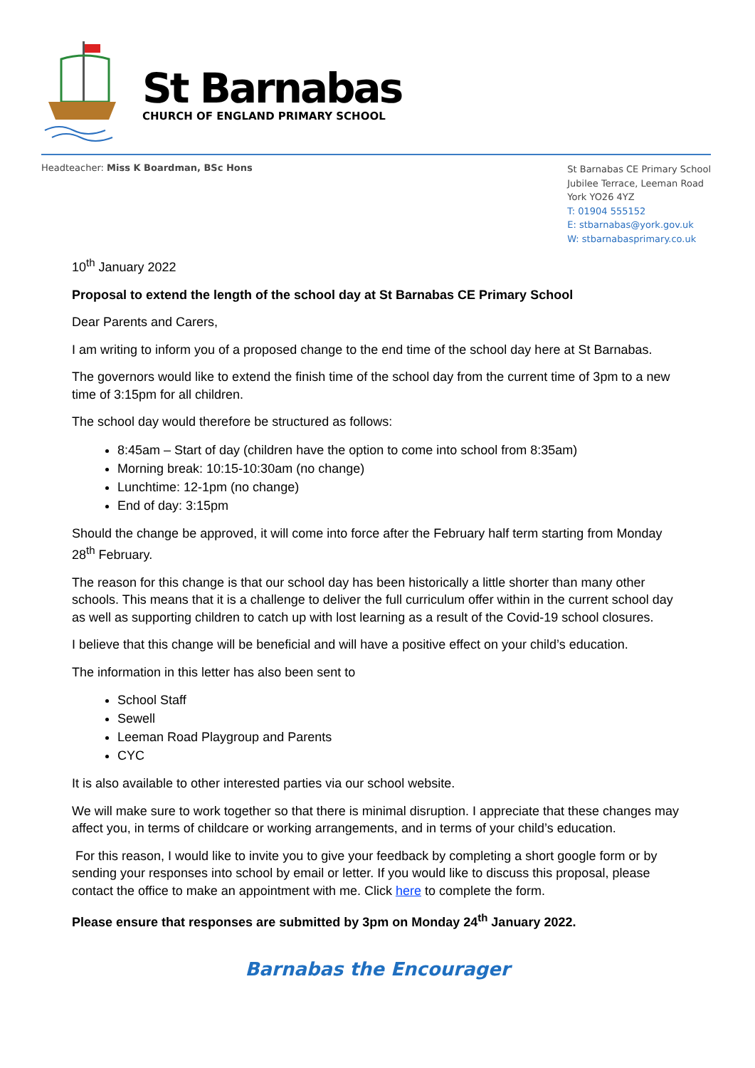St Barnabas
CHURCH OF ENGLAND PRIMARY SCHOOL
Headteacher: Miss K Boardman, BSc Hons
St Barnabas CE Primary School
Jubilee Terrace, Leeman Road
York YO26 4YZ
T: 01904 555152
E: stbarnabas@york.gov.uk
W: stbarnabasprimary.co.uk
10<sup>th</sup> January 2022
Proposal to extend the length of the school day at St Barnabas CE Primary School
Dear Parents and Carers,
I am writing to inform you of a proposed change to the end time of the school day here at St Barnabas.
The governors would like to extend the finish time of the school day from the current time of 3pm to a new time of 3:15pm for all children.
The school day would therefore be structured as follows:
8:45am – Start of day (children have the option to come into school from 8:35am)
Morning break: 10:15-10:30am (no change)
Lunchtime: 12-1pm (no change)
End of day: 3:15pm
Should the change be approved, it will come into force after the February half term starting from Monday 28<sup>th</sup> February.
The reason for this change is that our school day has been historically a little shorter than many other schools. This means that it is a challenge to deliver the full curriculum offer within in the current school day as well as supporting children to catch up with lost learning as a result of the Covid-19 school closures.
I believe that this change will be beneficial and will have a positive effect on your child’s education.
The information in this letter has also been sent to
School Staff
Sewell
Leeman Road Playgroup and Parents
CYC
It is also available to other interested parties via our school website.
We will make sure to work together so that there is minimal disruption. I appreciate that these changes may affect you, in terms of childcare or working arrangements, and in terms of your child’s education.
For this reason, I would like to invite you to give your feedback by completing a short google form or by sending your responses into school by email or letter. If you would like to discuss this proposal, please contact the office to make an appointment with me. Click here to complete the form.
Please ensure that responses are submitted by 3pm on Monday 24<sup>th</sup> January 2022.
Barnabas the Encourager